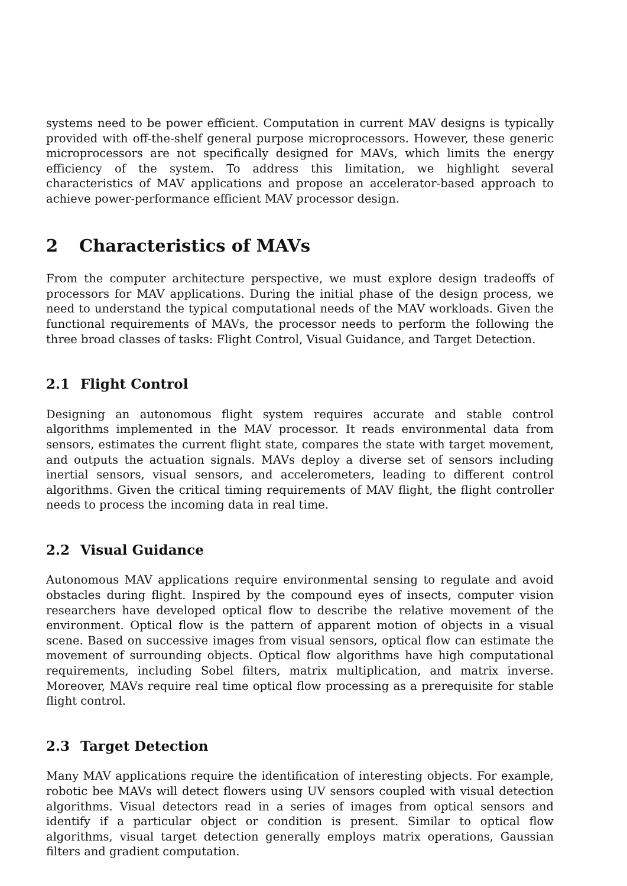systems need to be power efficient. Computation in current MAV designs is typically provided with off-the-shelf general purpose microprocessors. However, these generic microprocessors are not specifically designed for MAVs, which limits the energy efficiency of the system. To address this limitation, we highlight several characteristics of MAV applications and propose an accelerator-based approach to achieve power-performance efficient MAV processor design.
2 Characteristics of MAVs
From the computer architecture perspective, we must explore design tradeoffs of processors for MAV applications. During the initial phase of the design process, we need to understand the typical computational needs of the MAV workloads. Given the functional requirements of MAVs, the processor needs to perform the following the three broad classes of tasks: Flight Control, Visual Guidance, and Target Detection.
2.1 Flight Control
Designing an autonomous flight system requires accurate and stable control algorithms implemented in the MAV processor. It reads environmental data from sensors, estimates the current flight state, compares the state with target movement, and outputs the actuation signals. MAVs deploy a diverse set of sensors including inertial sensors, visual sensors, and accelerometers, leading to different control algorithms. Given the critical timing requirements of MAV flight, the flight controller needs to process the incoming data in real time.
2.2 Visual Guidance
Autonomous MAV applications require environmental sensing to regulate and avoid obstacles during flight. Inspired by the compound eyes of insects, computer vision researchers have developed optical flow to describe the relative movement of the environment. Optical flow is the pattern of apparent motion of objects in a visual scene. Based on successive images from visual sensors, optical flow can estimate the movement of surrounding objects. Optical flow algorithms have high computational requirements, including Sobel filters, matrix multiplication, and matrix inverse. Moreover, MAVs require real time optical flow processing as a prerequisite for stable flight control.
2.3 Target Detection
Many MAV applications require the identification of interesting objects. For example, robotic bee MAVs will detect flowers using UV sensors coupled with visual detection algorithms. Visual detectors read in a series of images from optical sensors and identify if a particular object or condition is present. Similar to optical flow algorithms, visual target detection generally employs matrix operations, Gaussian filters and gradient computation.